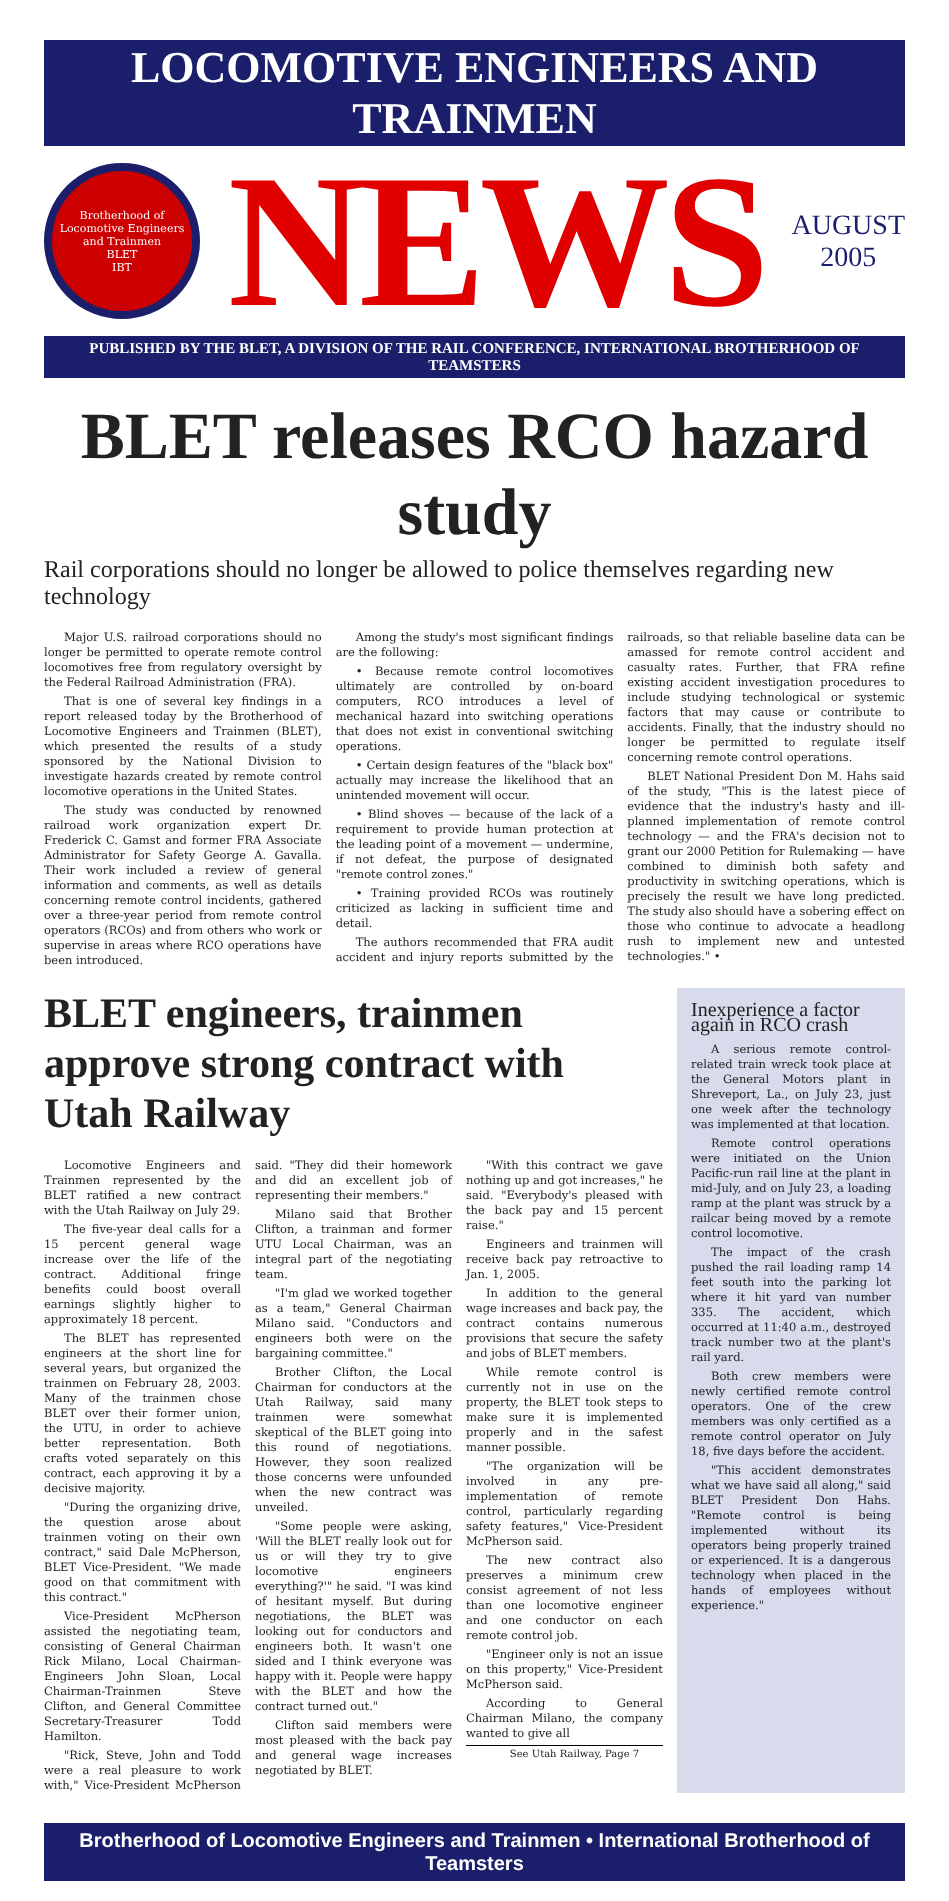LOCOMOTIVE ENGINEERS AND TRAINMEN
Brotherhood of Locomotive Engineers and Trainmen
BLET
IBT
NEWS
AUGUST
2005
PUBLISHED BY THE BLET, A DIVISION OF THE RAIL CONFERENCE, INTERNATIONAL BROTHERHOOD OF TEAMSTERS
BLET releases RCO hazard study
Rail corporations should no longer be allowed to police themselves regarding new technology
Major U.S. railroad corporations should no longer be permitted to operate remote control locomotives free from regulatory oversight by the Federal Railroad Administration (FRA).
That is one of several key findings in a report released today by the Brotherhood of Locomotive Engineers and Trainmen (BLET), which presented the results of a study sponsored by the National Division to investigate hazards created by remote control locomotive operations in the United States.
The study was conducted by renowned railroad work organization expert Dr. Frederick C. Gamst and former FRA Associate Administrator for Safety George A. Gavalla. Their work included a review of general information and comments, as well as details concerning remote control incidents, gathered over a three-year period from remote control operators (RCOs) and from others who work or supervise in areas where RCO operations have been introduced.
Among the study's most significant findings are the following:
• Because remote control locomotives ultimately are controlled by on-board computers, RCO introduces a level of mechanical hazard into switching operations that does not exist in conventional switching operations.
• Certain design features of the "black box" actually may increase the likelihood that an unintended movement will occur.
• Blind shoves — because of the lack of a requirement to provide human protection at the leading point of a movement — undermine, if not defeat, the purpose of designated "remote control zones."
• Training provided RCOs was routinely criticized as lacking in sufficient time and detail.
The authors recommended that FRA audit accident and injury reports submitted by the railroads, so that reliable baseline data can be amassed for remote control accident and casualty rates. Further, that FRA refine existing accident investigation procedures to include studying technological or systemic factors that may cause or contribute to accidents. Finally, that the industry should no longer be permitted to regulate itself concerning remote control operations.
BLET National President Don M. Hahs said of the study, "This is the latest piece of evidence that the industry's hasty and ill-planned implementation of remote control technology — and the FRA's decision not to grant our 2000 Petition for Rulemaking — have combined to diminish both safety and productivity in switching operations, which is precisely the result we have long predicted. The study also should have a sobering effect on those who continue to advocate a headlong rush to implement new and untested technologies." •
BLET engineers, trainmen approve strong contract with Utah Railway
Locomotive Engineers and Trainmen represented by the BLET ratified a new contract with the Utah Railway on July 29.
The five-year deal calls for a 15 percent general wage increase over the life of the contract. Additional fringe benefits could boost overall earnings slightly higher to approximately 18 percent.
The BLET has represented engineers at the short line for several years, but organized the trainmen on February 28, 2003. Many of the trainmen chose BLET over their former union, the UTU, in order to achieve better representation. Both crafts voted separately on this contract, each approving it by a decisive majority.
"During the organizing drive, the question arose about trainmen voting on their own contract," said Dale McPherson, BLET Vice-President. "We made good on that commitment with this contract."
Vice-President McPherson assisted the negotiating team, consisting of General Chairman Rick Milano, Local Chairman-Engineers John Sloan, Local Chairman-Trainmen Steve Clifton, and General Committee Secretary-Treasurer Todd Hamilton.
"Rick, Steve, John and Todd were a real pleasure to work with," Vice-President McPherson said. "They did their homework and did an excellent job of representing their members."
Milano said that Brother Clifton, a trainman and former UTU Local Chairman, was an integral part of the negotiating team.
"I'm glad we worked together as a team," General Chairman Milano said. "Conductors and engineers both were on the bargaining committee."
Brother Clifton, the Local Chairman for conductors at the Utah Railway, said many trainmen were somewhat skeptical of the BLET going into this round of negotiations. However, they soon realized those concerns were unfounded when the new contract was unveiled.
"Some people were asking, 'Will the BLET really look out for us or will they try to give locomotive engineers everything?'" he said. "I was kind of hesitant myself. But during negotiations, the BLET was looking out for conductors and engineers both. It wasn't one sided and I think everyone was happy with it. People were happy with the BLET and how the contract turned out."
Clifton said members were most pleased with the back pay and general wage increases negotiated by BLET.
"With this contract we gave nothing up and got increases," he said. "Everybody's pleased with the back pay and 15 percent raise."
Engineers and trainmen will receive back pay retroactive to Jan. 1, 2005.
In addition to the general wage increases and back pay, the contract contains numerous provisions that secure the safety and jobs of BLET members.
While remote control is currently not in use on the property, the BLET took steps to make sure it is implemented properly and in the safest manner possible.
"The organization will be involved in any pre-implementation of remote control, particularly regarding safety features," Vice-President McPherson said.
The new contract also preserves a minimum crew consist agreement of not less than one locomotive engineer and one conductor on each remote control job.
"Engineer only is not an issue on this property," Vice-President McPherson said.
According to General Chairman Milano, the company wanted to give all
See Utah Railway, Page 7
Inexperience a factor again in RCO crash
A serious remote control-related train wreck took place at the General Motors plant in Shreveport, La., on July 23, just one week after the technology was implemented at that location.
Remote control operations were initiated on the Union Pacific-run rail line at the plant in mid-July, and on July 23, a loading ramp at the plant was struck by a railcar being moved by a remote control locomotive.
The impact of the crash pushed the rail loading ramp 14 feet south into the parking lot where it hit yard van number 335. The accident, which occurred at 11:40 a.m., destroyed track number two at the plant's rail yard.
Both crew members were newly certified remote control operators. One of the crew members was only certified as a remote control operator on July 18, five days before the accident.
"This accident demonstrates what we have said all along," said BLET President Don Hahs. "Remote control is being implemented without its operators being properly trained or experienced. It is a dangerous technology when placed in the hands of employees without experience."
Brotherhood of Locomotive Engineers and Trainmen • International Brotherhood of Teamsters